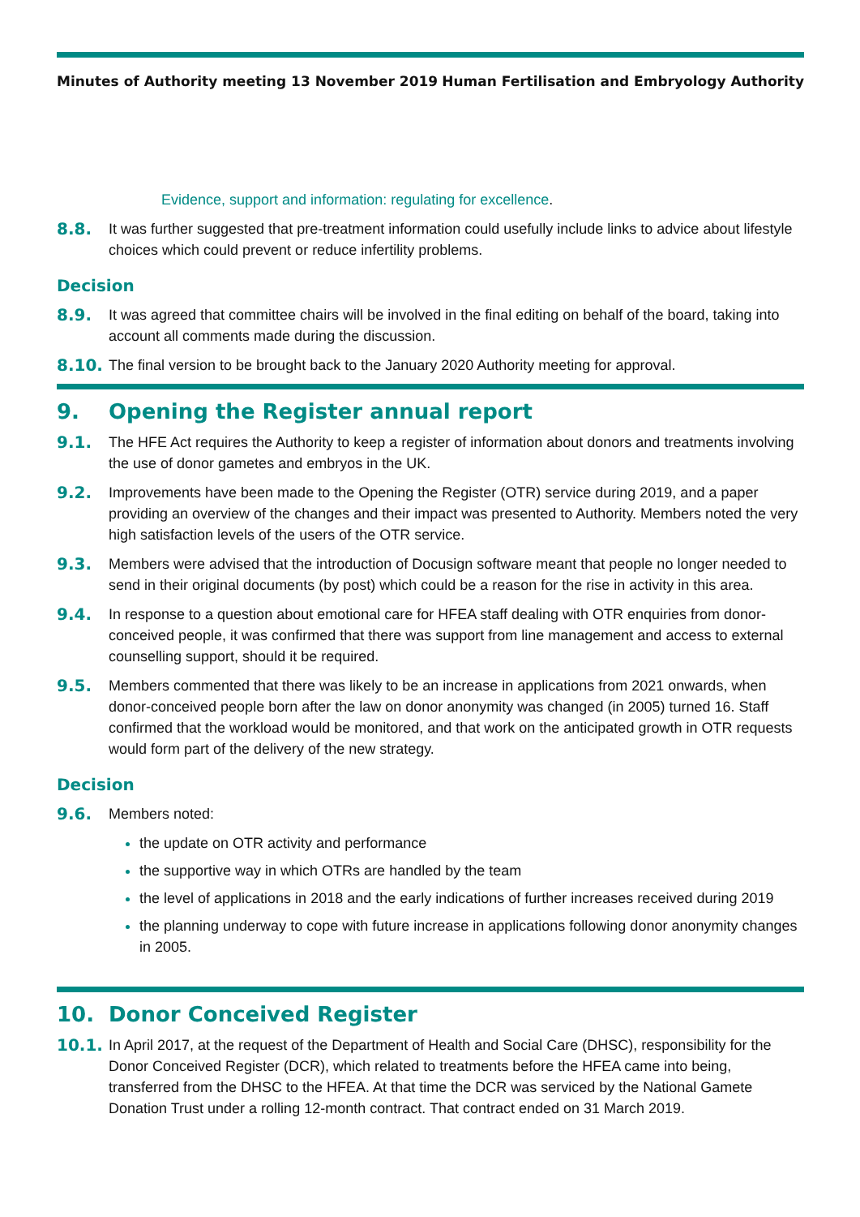Minutes of Authority meeting 13 November 2019 Human Fertilisation and Embryology Authority
Evidence, support and information: regulating for excellence.
8.8. It was further suggested that pre-treatment information could usefully include links to advice about lifestyle choices which could prevent or reduce infertility problems.
Decision
8.9. It was agreed that committee chairs will be involved in the final editing on behalf of the board, taking into account all comments made during the discussion.
8.10. The final version to be brought back to the January 2020 Authority meeting for approval.
9. Opening the Register annual report
9.1. The HFE Act requires the Authority to keep a register of information about donors and treatments involving the use of donor gametes and embryos in the UK.
9.2. Improvements have been made to the Opening the Register (OTR) service during 2019, and a paper providing an overview of the changes and their impact was presented to Authority. Members noted the very high satisfaction levels of the users of the OTR service.
9.3. Members were advised that the introduction of Docusign software meant that people no longer needed to send in their original documents (by post) which could be a reason for the rise in activity in this area.
9.4. In response to a question about emotional care for HFEA staff dealing with OTR enquiries from donor-conceived people, it was confirmed that there was support from line management and access to external counselling support, should it be required.
9.5. Members commented that there was likely to be an increase in applications from 2021 onwards, when donor-conceived people born after the law on donor anonymity was changed (in 2005) turned 16. Staff confirmed that the workload would be monitored, and that work on the anticipated growth in OTR requests would form part of the delivery of the new strategy.
Decision
9.6. Members noted:
the update on OTR activity and performance
the supportive way in which OTRs are handled by the team
the level of applications in 2018 and the early indications of further increases received during 2019
the planning underway to cope with future increase in applications following donor anonymity changes in 2005.
10. Donor Conceived Register
10.1. In April 2017, at the request of the Department of Health and Social Care (DHSC), responsibility for the Donor Conceived Register (DCR), which related to treatments before the HFEA came into being, transferred from the DHSC to the HFEA. At that time the DCR was serviced by the National Gamete Donation Trust under a rolling 12-month contract. That contract ended on 31 March 2019.